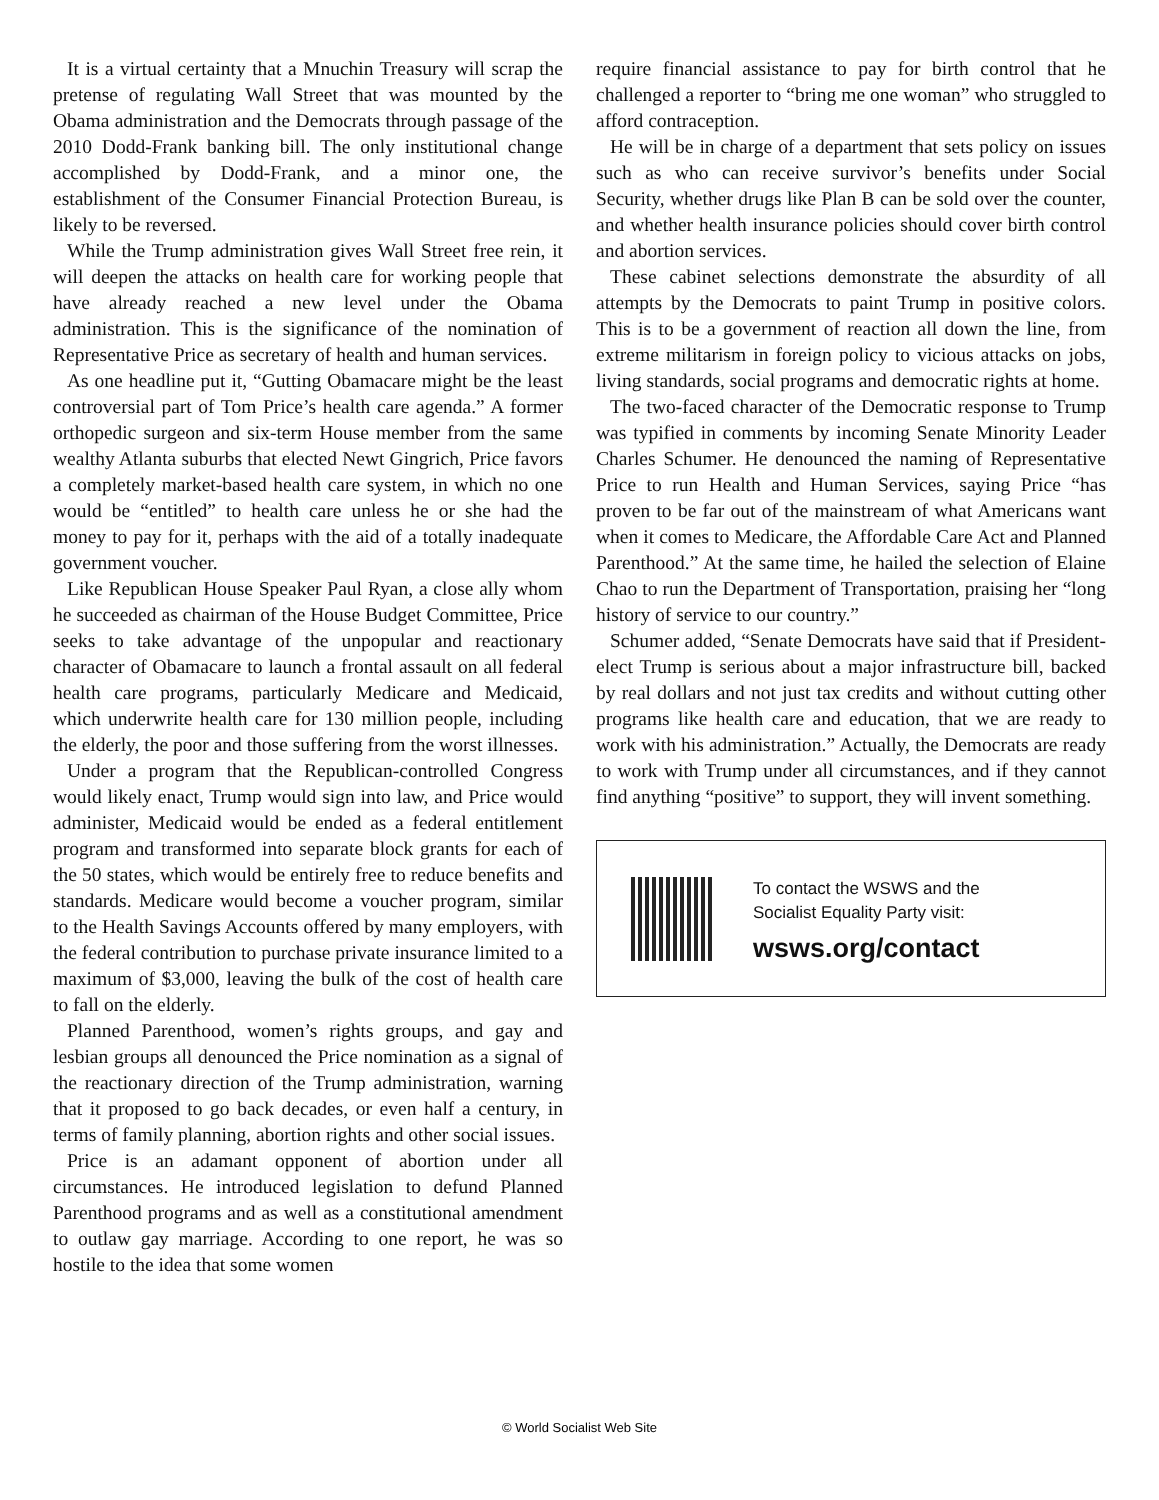It is a virtual certainty that a Mnuchin Treasury will scrap the pretense of regulating Wall Street that was mounted by the Obama administration and the Democrats through passage of the 2010 Dodd-Frank banking bill. The only institutional change accomplished by Dodd-Frank, and a minor one, the establishment of the Consumer Financial Protection Bureau, is likely to be reversed.
While the Trump administration gives Wall Street free rein, it will deepen the attacks on health care for working people that have already reached a new level under the Obama administration. This is the significance of the nomination of Representative Price as secretary of health and human services.
As one headline put it, “Gutting Obamacare might be the least controversial part of Tom Price’s health care agenda.” A former orthopedic surgeon and six-term House member from the same wealthy Atlanta suburbs that elected Newt Gingrich, Price favors a completely market-based health care system, in which no one would be “entitled” to health care unless he or she had the money to pay for it, perhaps with the aid of a totally inadequate government voucher.
Like Republican House Speaker Paul Ryan, a close ally whom he succeeded as chairman of the House Budget Committee, Price seeks to take advantage of the unpopular and reactionary character of Obamacare to launch a frontal assault on all federal health care programs, particularly Medicare and Medicaid, which underwrite health care for 130 million people, including the elderly, the poor and those suffering from the worst illnesses.
Under a program that the Republican-controlled Congress would likely enact, Trump would sign into law, and Price would administer, Medicaid would be ended as a federal entitlement program and transformed into separate block grants for each of the 50 states, which would be entirely free to reduce benefits and standards. Medicare would become a voucher program, similar to the Health Savings Accounts offered by many employers, with the federal contribution to purchase private insurance limited to a maximum of $3,000, leaving the bulk of the cost of health care to fall on the elderly.
Planned Parenthood, women’s rights groups, and gay and lesbian groups all denounced the Price nomination as a signal of the reactionary direction of the Trump administration, warning that it proposed to go back decades, or even half a century, in terms of family planning, abortion rights and other social issues.
Price is an adamant opponent of abortion under all circumstances. He introduced legislation to defund Planned Parenthood programs and as well as a constitutional amendment to outlaw gay marriage. According to one report, he was so hostile to the idea that some women
require financial assistance to pay for birth control that he challenged a reporter to “bring me one woman” who struggled to afford contraception.
He will be in charge of a department that sets policy on issues such as who can receive survivor’s benefits under Social Security, whether drugs like Plan B can be sold over the counter, and whether health insurance policies should cover birth control and abortion services.
These cabinet selections demonstrate the absurdity of all attempts by the Democrats to paint Trump in positive colors. This is to be a government of reaction all down the line, from extreme militarism in foreign policy to vicious attacks on jobs, living standards, social programs and democratic rights at home.
The two-faced character of the Democratic response to Trump was typified in comments by incoming Senate Minority Leader Charles Schumer. He denounced the naming of Representative Price to run Health and Human Services, saying Price “has proven to be far out of the mainstream of what Americans want when it comes to Medicare, the Affordable Care Act and Planned Parenthood.” At the same time, he hailed the selection of Elaine Chao to run the Department of Transportation, praising her “long history of service to our country.”
Schumer added, “Senate Democrats have said that if President-elect Trump is serious about a major infrastructure bill, backed by real dollars and not just tax credits and without cutting other programs like health care and education, that we are ready to work with his administration.” Actually, the Democrats are ready to work with Trump under all circumstances, and if they cannot find anything “positive” to support, they will invent something.
To contact the WSWS and the
Socialist Equality Party visit:
wsws.org/contact
© World Socialist Web Site